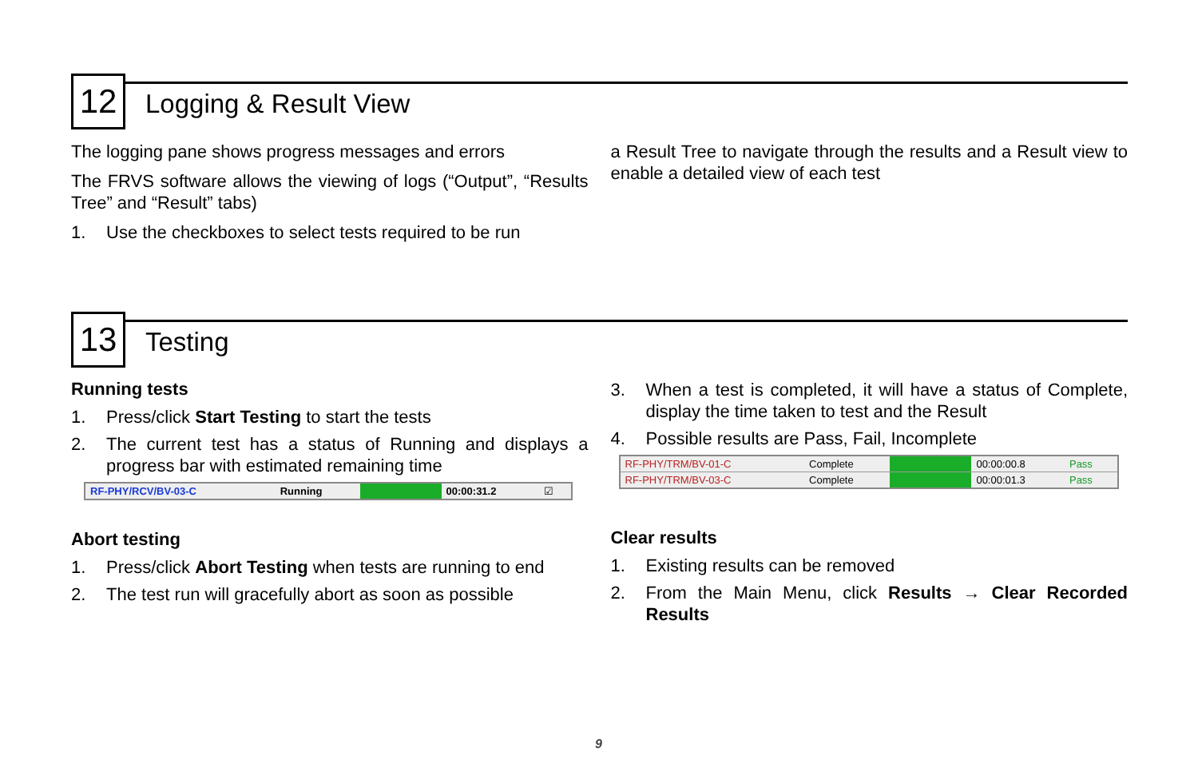12
Logging & Result View
The logging pane shows progress messages and errors
The FRVS software allows the viewing of logs (“Output”, “Results Tree” and “Result” tabs)
1. Use the checkboxes to select tests required to be run
a Result Tree to navigate through the results and a Result view to enable a detailed view of each test
13
Testing
Running tests
1. Press/click Start Testing to start the tests
2. The current test has a status of Running and displays a progress bar with estimated remaining time
| RF-PHY/RCV/BV-03-C | Running | | 00:00:31.2 | ☑ |
Abort testing
1. Press/click Abort Testing when tests are running to end
2. The test run will gracefully abort as soon as possible
3. When a test is completed, it will have a status of Complete, display the time taken to test and the Result
4. Possible results are Pass, Fail, Incomplete
| RF-PHY/TRM/BV-01-C | Complete | | 00:00:00.8 | Pass |
| RF-PHY/TRM/BV-03-C | Complete | | 00:00:01.3 | Pass |
Clear results
1. Existing results can be removed
2. From the Main Menu, click Results → Clear Recorded Results
9